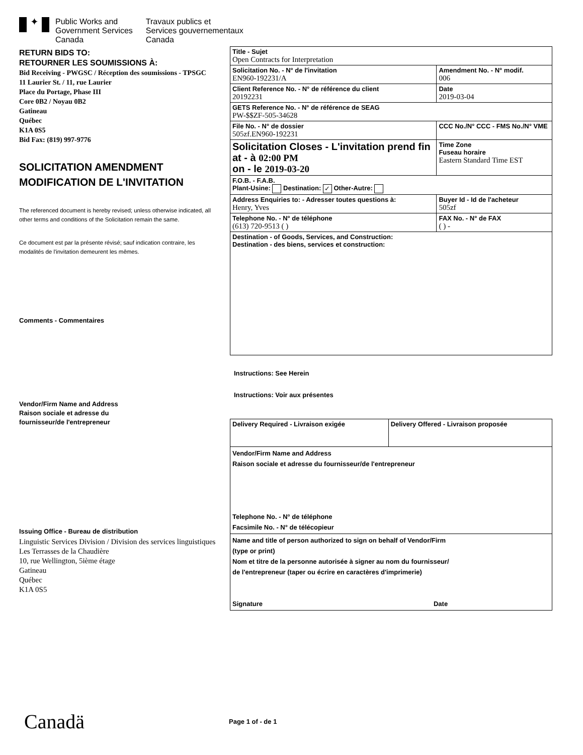✦
Public Works and
Government Services
Canada
Travaux publics et
Services gouvernementaux
Canada
RETURN BIDS TO:
RETOURNER LES SOUMISSIONS À:
Bid Receiving - PWGSC / Réception des soumissions - TPSGC
11 Laurier St. / 11, rue Laurier
Place du Portage, Phase III
Core 0B2 / Noyau 0B2
Gatineau
Québec
K1A 0S5
Bid Fax: (819) 997-9776
SOLICITATION AMENDMENT
MODIFICATION DE L'INVITATION
The referenced document is hereby revised; unless otherwise indicated, all other terms and conditions of the Solicitation remain the same.
Ce document est par la présente révisé; sauf indication contraire, les modalités de l'invitation demeurent les mêmes.
Comments - Commentaires
Vendor/Firm Name and Address
Raison sociale et adresse du
fournisseur/de l'entrepreneur
Issuing Office - Bureau de distribution
Linguistic Services Division / Division des services linguistiques
Les Terrasses de la Chaudière
10, rue Wellington, 5ième étage
Gatineau
Québec
K1A 0S5
| Title - Sujet Open Contracts for Interpretation | | |
| Solicitation No. - N° de l'invitation EN960-192231/A | | Amendment No. - N° modif. 006 |
| Client Reference No. - N° de référence du client 20192231 | | Date 2019-03-04 |
| GETS Reference No. - N° de référence de SEAG PW-$$ZF-505-34628 | | |
| File No. - N° de dossier 505zf.EN960-192231 | CCC No./N° CCC - FMS No./N° VME | |
| Solicitation Closes - L'invitation prend fin at - à 02:00 PM on - le 2019-03-20 | | Time Zone Fuseau horaire Eastern Standard Time EST |
| F.O.B. - F.A.B. Plant-Usine: Destination: ✓ Other-Autre: | | |
| Address Enquiries to: - Adresser toutes questions à: Henry, Yves | | Buyer Id - Id de l'acheteur 505zf |
| Telephone No. - N° de téléphone (613) 720-9513 ( ) | | FAX No. - N° de FAX ( ) - |
| Destination - of Goods, Services, and Construction: Destination - des biens, services et construction: | | |
Instructions: See Herein
Instructions: Voir aux présentes
| Delivery Required - Livraison exigée | Delivery Offered - Livraison proposée |
| Vendor/Firm Name and Address Raison sociale et adresse du fournisseur/de l'entrepreneur Telephone No. - N° de téléphone Facsimile No. - N° de télécopieur | |
| Name and title of person authorized to sign on behalf of Vendor/Firm (type or print) Nom et titre de la personne autorisée à signer au nom du fournisseur/ de l'entrepreneur (taper ou écrire en caractères d'imprimerie) Signature Date | |
Canadä Page 1 of - de 1